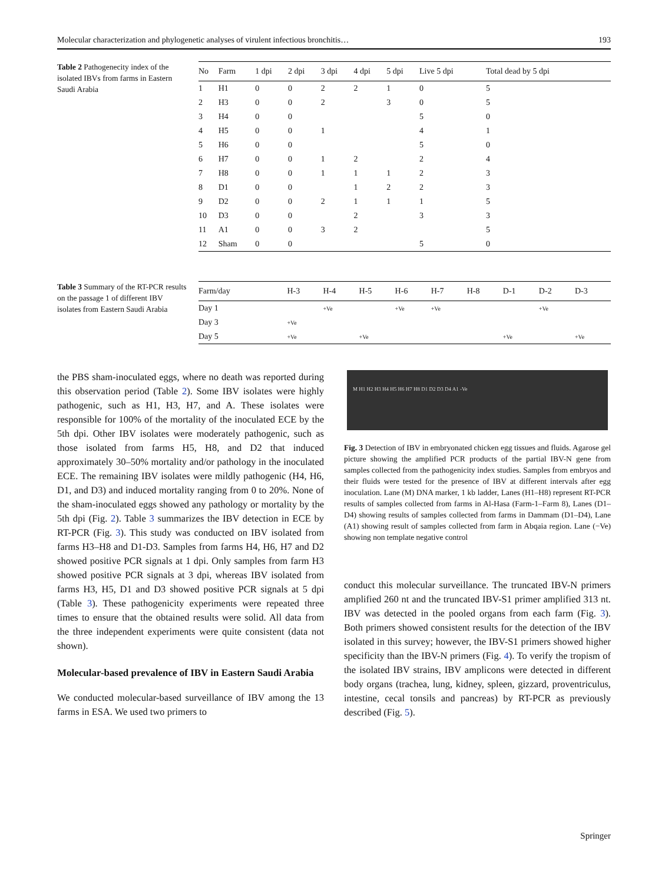Molecular characterization and phylogenetic analyses of virulent infectious bronchitis… 193
Table 2 Pathogenecity index of the isolated IBVs from farms in Eastern Saudi Arabia
| No | Farm | 1 dpi | 2 dpi | 3 dpi | 4 dpi | 5 dpi | Live 5 dpi | Total dead by 5 dpi |
| --- | --- | --- | --- | --- | --- | --- | --- | --- |
| 1 | H1 | 0 | 0 | 2 | 2 | 1 | 0 | 5 |
| 2 | H3 | 0 | 0 | 2 | | 3 | 0 | 5 |
| 3 | H4 | 0 | 0 | | | | 5 | 0 |
| 4 | H5 | 0 | 0 | 1 | | | 4 | 1 |
| 5 | H6 | 0 | 0 | | | | 5 | 0 |
| 6 | H7 | 0 | 0 | 1 | 2 | | 2 | 4 |
| 7 | H8 | 0 | 0 | 1 | 1 | 1 | 2 | 3 |
| 8 | D1 | 0 | 0 | | 1 | 2 | 2 | 3 |
| 9 | D2 | 0 | 0 | 2 | 1 | 1 | 1 | 5 |
| 10 | D3 | 0 | 0 | | 2 | | 3 | 3 |
| 11 | A1 | 0 | 0 | 3 | 2 | | | 5 |
| 12 | Sham | 0 | 0 | | | | 5 | 0 |
Table 3 Summary of the RT-PCR results on the passage 1 of different IBV isolates from Eastern Saudi Arabia
| Farm/day | H-3 | H-4 | H-5 | H-6 | H-7 | H-8 | D-1 | D-2 | D-3 |
| --- | --- | --- | --- | --- | --- | --- | --- | --- | --- |
| Day 1 | | +Ve | | +Ve | +Ve | | | +Ve | |
| Day 3 | +Ve | | | | | | | | |
| Day 5 | +Ve | | +Ve | | | | +Ve | | +Ve |
the PBS sham-inoculated eggs, where no death was reported during this observation period (Table 2). Some IBV isolates were highly pathogenic, such as H1, H3, H7, and A. These isolates were responsible for 100% of the mortality of the inoculated ECE by the 5th dpi. Other IBV isolates were moderately pathogenic, such as those isolated from farms H5, H8, and D2 that induced approximately 30–50% mortality and/or pathology in the inoculated ECE. The remaining IBV isolates were mildly pathogenic (H4, H6, D1, and D3) and induced mortality ranging from 0 to 20%. None of the sham-inoculated eggs showed any pathology or mortality by the 5th dpi (Fig. 2). Table 3 summarizes the IBV detection in ECE by RT-PCR (Fig. 3). This study was conducted on IBV isolated from farms H3–H8 and D1-D3. Samples from farms H4, H6, H7 and D2 showed positive PCR signals at 1 dpi. Only samples from farm H3 showed positive PCR signals at 3 dpi, whereas IBV isolated from farms H3, H5, D1 and D3 showed positive PCR signals at 5 dpi (Table 3). These pathogenicity experiments were repeated three times to ensure that the obtained results were solid. All data from the three independent experiments were quite consistent (data not shown).
Molecular-based prevalence of IBV in Eastern Saudi Arabia
We conducted molecular-based surveillance of IBV among the 13 farms in ESA. We used two primers to
M H1 H2 H3 H4 H5 H6 H7 H8 D1 D2 D3 D4 A1 -Ve
Fig. 3 Detection of IBV in embryonated chicken egg tissues and fluids. Agarose gel picture showing the amplified PCR products of the partial IBV-N gene from samples collected from the pathogenicity index studies. Samples from embryos and their fluids were tested for the presence of IBV at different intervals after egg inoculation. Lane (M) DNA marker, 1 kb ladder, Lanes (H1–H8) represent RT-PCR results of samples collected from farms in Al-Hasa (Farm-1–Farm 8), Lanes (D1–D4) showing results of samples collected from farms in Dammam (D1–D4), Lane (A1) showing result of samples collected from farm in Abqaia region. Lane (−Ve) showing non template negative control
conduct this molecular surveillance. The truncated IBV-N primers amplified 260 nt and the truncated IBV-S1 primer amplified 313 nt. IBV was detected in the pooled organs from each farm (Fig. 3). Both primers showed consistent results for the detection of the IBV isolated in this survey; however, the IBV-S1 primers showed higher specificity than the IBV-N primers (Fig. 4). To verify the tropism of the isolated IBV strains, IBV amplicons were detected in different body organs (trachea, lung, kidney, spleen, gizzard, proventriculus, intestine, cecal tonsils and pancreas) by RT-PCR as previously described (Fig. 5).
Springer